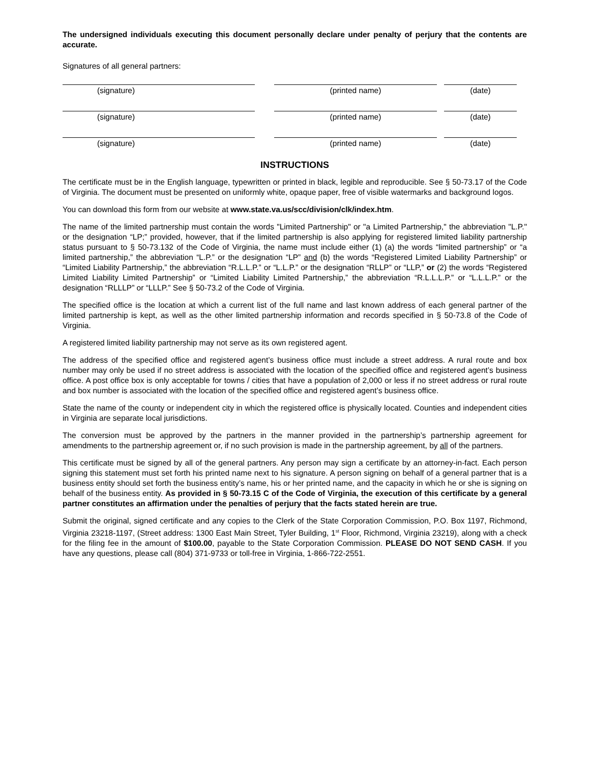The undersigned individuals executing this document personally declare under penalty of perjury that the contents are accurate.
Signatures of all general partners:
(signature) (printed name) (date)
(signature) (printed name) (date)
(signature) (printed name) (date)
INSTRUCTIONS
The certificate must be in the English language, typewritten or printed in black, legible and reproducible. See § 50-73.17 of the Code of Virginia. The document must be presented on uniformly white, opaque paper, free of visible watermarks and background logos.
You can download this form from our website at www.state.va.us/scc/division/clk/index.htm.
The name of the limited partnership must contain the words "Limited Partnership" or "a Limited Partnership," the abbreviation "L.P." or the designation “LP;” provided, however, that if the limited partnership is also applying for registered limited liability partnership status pursuant to § 50-73.132 of the Code of Virginia, the name must include either (1) (a) the words “limited partnership” or “a limited partnership,” the abbreviation “L.P.” or the designation “LP” and (b) the words “Registered Limited Liability Partnership” or “Limited Liability Partnership,” the abbreviation “R.L.L.P.” or “L.L.P.” or the designation “RLLP” or “LLP,” or (2) the words “Registered Limited Liability Limited Partnership” or “Limited Liability Limited Partnership,” the abbreviation “R.L.L.L.P.” or “L.L.L.P.” or the designation “RLLLP” or “LLLP.” See § 50-73.2 of the Code of Virginia.
The specified office is the location at which a current list of the full name and last known address of each general partner of the limited partnership is kept, as well as the other limited partnership information and records specified in § 50-73.8 of the Code of Virginia.
A registered limited liability partnership may not serve as its own registered agent.
The address of the specified office and registered agent’s business office must include a street address. A rural route and box number may only be used if no street address is associated with the location of the specified office and registered agent’s business office. A post office box is only acceptable for towns / cities that have a population of 2,000 or less if no street address or rural route and box number is associated with the location of the specified office and registered agent’s business office.
State the name of the county or independent city in which the registered office is physically located. Counties and independent cities in Virginia are separate local jurisdictions.
The conversion must be approved by the partners in the manner provided in the partnership’s partnership agreement for amendments to the partnership agreement or, if no such provision is made in the partnership agreement, by all of the partners.
This certificate must be signed by all of the general partners. Any person may sign a certificate by an attorney-in-fact. Each person signing this statement must set forth his printed name next to his signature. A person signing on behalf of a general partner that is a business entity should set forth the business entity’s name, his or her printed name, and the capacity in which he or she is signing on behalf of the business entity. As provided in § 50-73.15 C of the Code of Virginia, the execution of this certificate by a general partner constitutes an affirmation under the penalties of perjury that the facts stated herein are true.
Submit the original, signed certificate and any copies to the Clerk of the State Corporation Commission, P.O. Box 1197, Richmond, Virginia 23218-1197, (Street address: 1300 East Main Street, Tyler Building, 1<sup>st</sup> Floor, Richmond, Virginia 23219), along with a check for the filing fee in the amount of $100.00, payable to the State Corporation Commission. PLEASE DO NOT SEND CASH. If you have any questions, please call (804) 371-9733 or toll-free in Virginia, 1-866-722-2551.